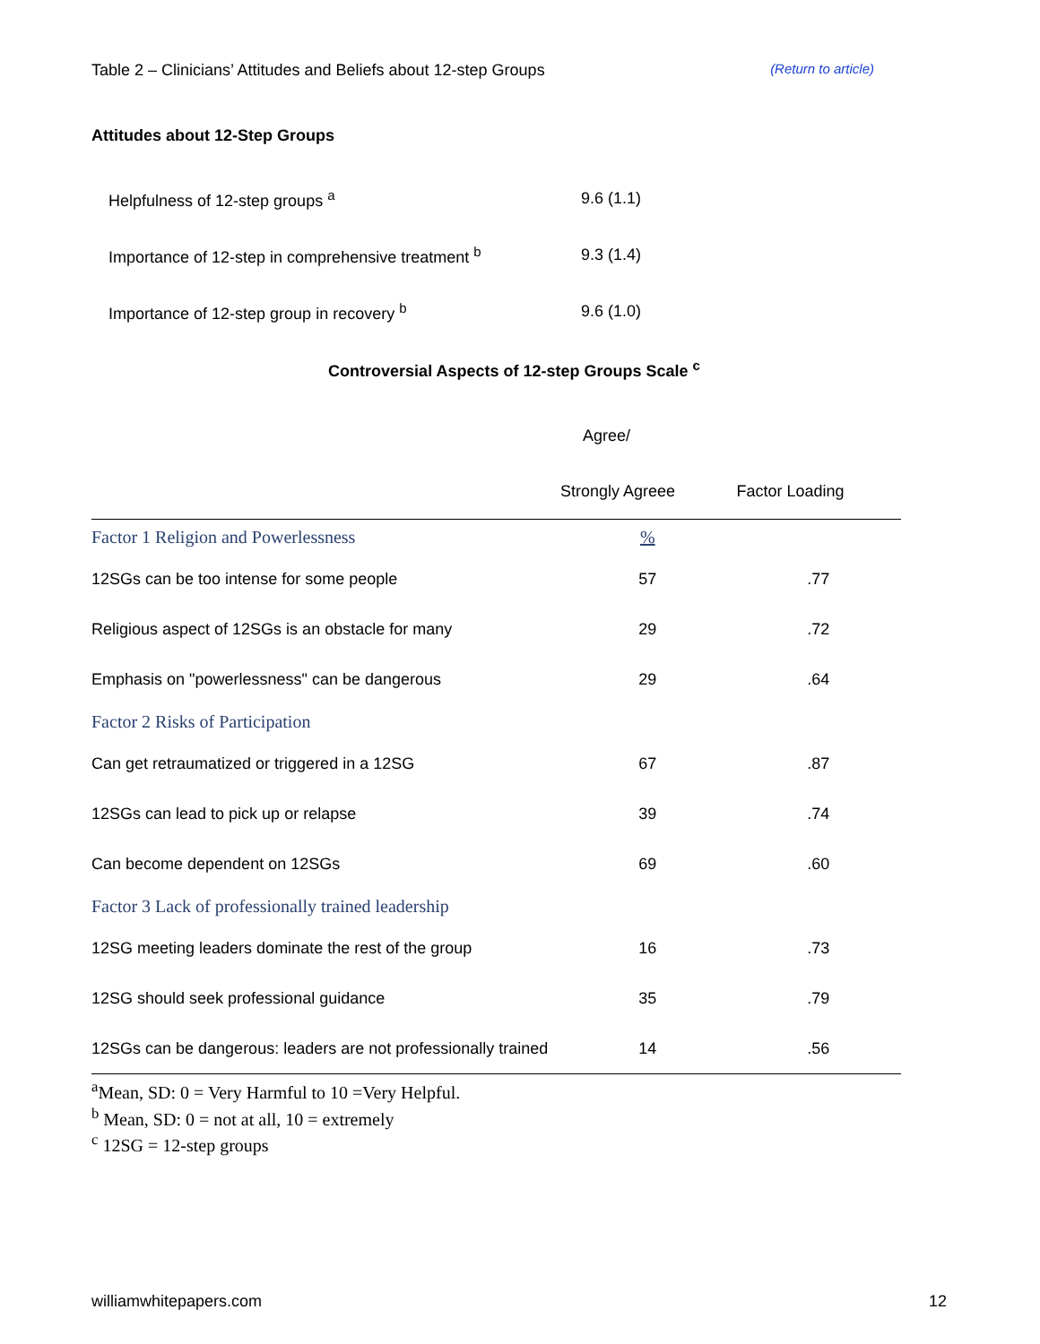Table 2 – Clinicians’ Attitudes and Beliefs about 12-step Groups (Return to article)
Attitudes about 12-Step Groups
| Helpfulness of 12-step groups <sup>a</sup> | 9.6 (1.1) |
| Importance of 12-step in comprehensive treatment <sup>b</sup> | 9.3 (1.4) |
| Importance of 12-step group in recovery <sup>b</sup> | 9.6 (1.0) |
Controversial Aspects of 12-step Groups Scale <sup>c</sup>
| | Agree/ | |
| --- | --- | --- |
| | Strongly Agreee | Factor Loading |
| Factor 1 Religion and Powerlessness | % | |
| 12SGs can be too intense for some people | 57 | .77 |
| Religious aspect of 12SGs is an obstacle for many | 29 | .72 |
| Emphasis on "powerlessness" can be dangerous | 29 | .64 |
| Factor 2 Risks of Participation | | |
| Can get retraumatized or triggered in a 12SG | 67 | .87 |
| 12SGs can lead to pick up or relapse | 39 | .74 |
| Can become dependent on 12SGs | 69 | .60 |
| Factor 3 Lack of professionally trained leadership | | |
| 12SG meeting leaders dominate the rest of the group | 16 | .73 |
| 12SG should seek professional guidance | 35 | .79 |
| 12SGs can be dangerous: leaders are not professionally trained | 14 | .56 |
<sup>a</sup> Mean, SD: 0 = Very Harmful to 10 =Very Helpful.
<sup>b</sup> Mean, SD: 0 = not at all, 10 = extremely
<sup>c</sup> 12SG = 12-step groups
williamwhitepapers.com 12